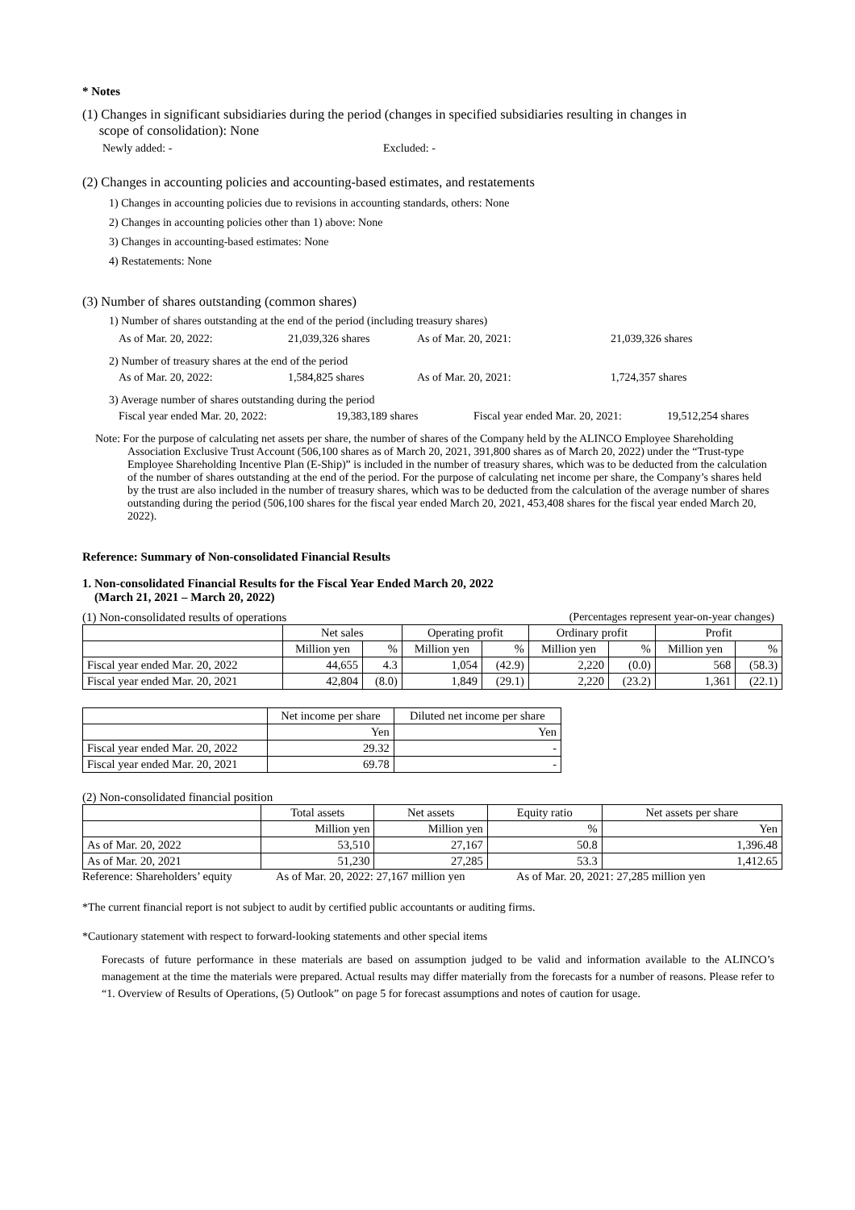* Notes
(1) Changes in significant subsidiaries during the period (changes in specified subsidiaries resulting in changes in
scope of consolidation): None
Newly added: - Excluded: -
(2) Changes in accounting policies and accounting-based estimates, and restatements
1) Changes in accounting policies due to revisions in accounting standards, others: None
2) Changes in accounting policies other than 1) above: None
3) Changes in accounting-based estimates: None
4) Restatements: None
(3) Number of shares outstanding (common shares)
1) Number of shares outstanding at the end of the period (including treasury shares)
As of Mar. 20, 2022: 21,039,326 shares As of Mar. 20, 2021: 21,039,326 shares
2) Number of treasury shares at the end of the period
As of Mar. 20, 2022: 1,584,825 shares As of Mar. 20, 2021: 1,724,357 shares
3) Average number of shares outstanding during the period
Fiscal year ended Mar. 20, 2022: 19,383,189 shares Fiscal year ended Mar. 20, 2021: 19,512,254 shares
Note: For the purpose of calculating net assets per share, the number of shares of the Company held by the ALINCO Employee Shareholding Association Exclusive Trust Account (506,100 shares as of March 20, 2021, 391,800 shares as of March 20, 2022) under the “Trust-type Employee Shareholding Incentive Plan (E-Ship)” is included in the number of treasury shares, which was to be deducted from the calculation of the number of shares outstanding at the end of the period. For the purpose of calculating net income per share, the Company’s shares held by the trust are also included in the number of treasury shares, which was to be deducted from the calculation of the average number of shares outstanding during the period (506,100 shares for the fiscal year ended March 20, 2021, 453,408 shares for the fiscal year ended March 20, 2022).
Reference: Summary of Non-consolidated Financial Results
1. Non-consolidated Financial Results for the Fiscal Year Ended March 20, 2022
(March 21, 2021 – March 20, 2022)
(1) Non-consolidated results of operations (Percentages represent year-on-year changes)
| | Net sales | | Operating profit | | Ordinary profit | | Profit | |
| | Million yen | % | Million yen | % | Million yen | % | Million yen | % |
| Fiscal year ended Mar. 20, 2022 | 44,655 | 4.3 | 1,054 | (42.9) | 2,220 | (0.0) | 568 | (58.3) |
| Fiscal year ended Mar. 20, 2021 | 42,804 | (8.0) | 1,849 | (29.1) | 2,220 | (23.2) | 1,361 | (22.1) |
| | Net income per share | Diluted net income per share |
| | Yen | Yen |
| Fiscal year ended Mar. 20, 2022 | 29.32 | - |
| Fiscal year ended Mar. 20, 2021 | 69.78 | - |
(2) Non-consolidated financial position
| | Total assets | Net assets | Equity ratio | Net assets per share |
| | Million yen | Million yen | % | Yen |
| As of Mar. 20, 2022 | 53,510 | 27,167 | 50.8 | 1,396.48 |
| As of Mar. 20, 2021 | 51,230 | 27,285 | 53.3 | 1,412.65 |
Reference: Shareholders’ equity As of Mar. 20, 2022: 27,167 million yen As of Mar. 20, 2021: 27,285 million yen
*The current financial report is not subject to audit by certified public accountants or auditing firms.
*Cautionary statement with respect to forward-looking statements and other special items
Forecasts of future performance in these materials are based on assumption judged to be valid and information available to the ALINCO’s management at the time the materials were prepared. Actual results may differ materially from the forecasts for a number of reasons. Please refer to “1. Overview of Results of Operations, (5) Outlook” on page 5 for forecast assumptions and notes of caution for usage.